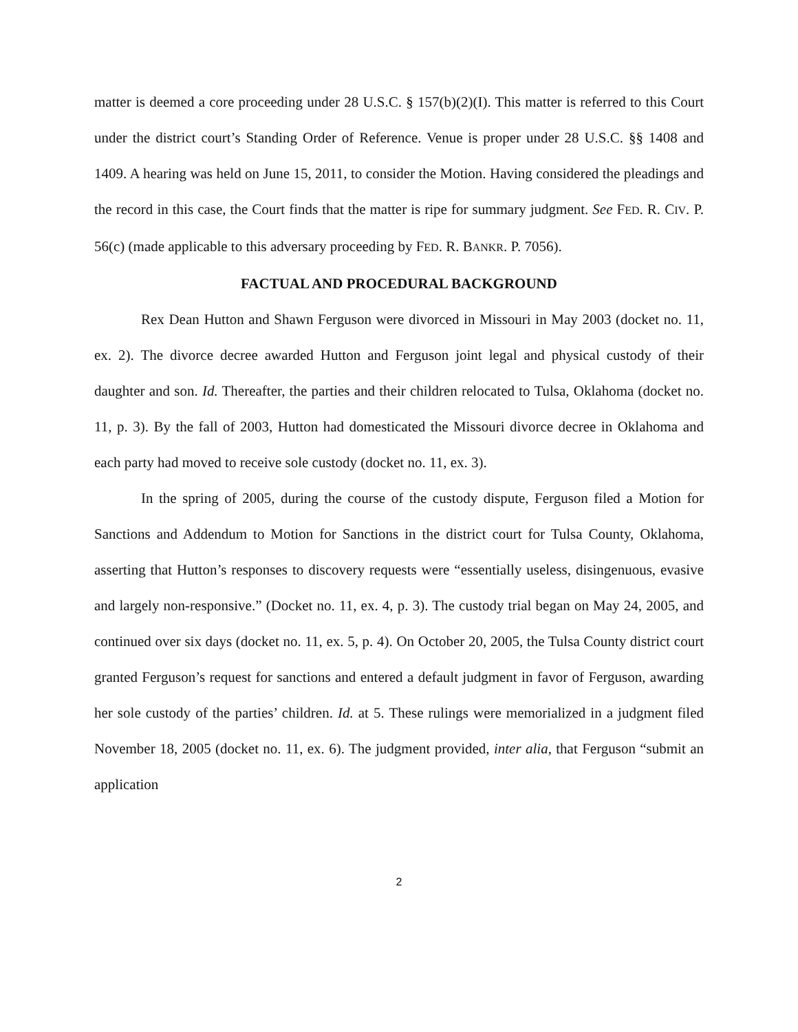matter is deemed a core proceeding under 28 U.S.C. § 157(b)(2)(I). This matter is referred to this Court under the district court’s Standing Order of Reference. Venue is proper under 28 U.S.C. §§ 1408 and 1409. A hearing was held on June 15, 2011, to consider the Motion. Having considered the pleadings and the record in this case, the Court finds that the matter is ripe for summary judgment. See FED. R. CIV. P. 56(c) (made applicable to this adversary proceeding by FED. R. BANKR. P. 7056).
FACTUAL AND PROCEDURAL BACKGROUND
Rex Dean Hutton and Shawn Ferguson were divorced in Missouri in May 2003 (docket no. 11, ex. 2). The divorce decree awarded Hutton and Ferguson joint legal and physical custody of their daughter and son. Id. Thereafter, the parties and their children relocated to Tulsa, Oklahoma (docket no. 11, p. 3). By the fall of 2003, Hutton had domesticated the Missouri divorce decree in Oklahoma and each party had moved to receive sole custody (docket no. 11, ex. 3).
In the spring of 2005, during the course of the custody dispute, Ferguson filed a Motion for Sanctions and Addendum to Motion for Sanctions in the district court for Tulsa County, Oklahoma, asserting that Hutton’s responses to discovery requests were “essentially useless, disingenuous, evasive and largely non-responsive.” (Docket no. 11, ex. 4, p. 3). The custody trial began on May 24, 2005, and continued over six days (docket no. 11, ex. 5, p. 4). On October 20, 2005, the Tulsa County district court granted Ferguson’s request for sanctions and entered a default judgment in favor of Ferguson, awarding her sole custody of the parties’ children. Id. at 5. These rulings were memorialized in a judgment filed November 18, 2005 (docket no. 11, ex. 6). The judgment provided, inter alia, that Ferguson “submit an application
2